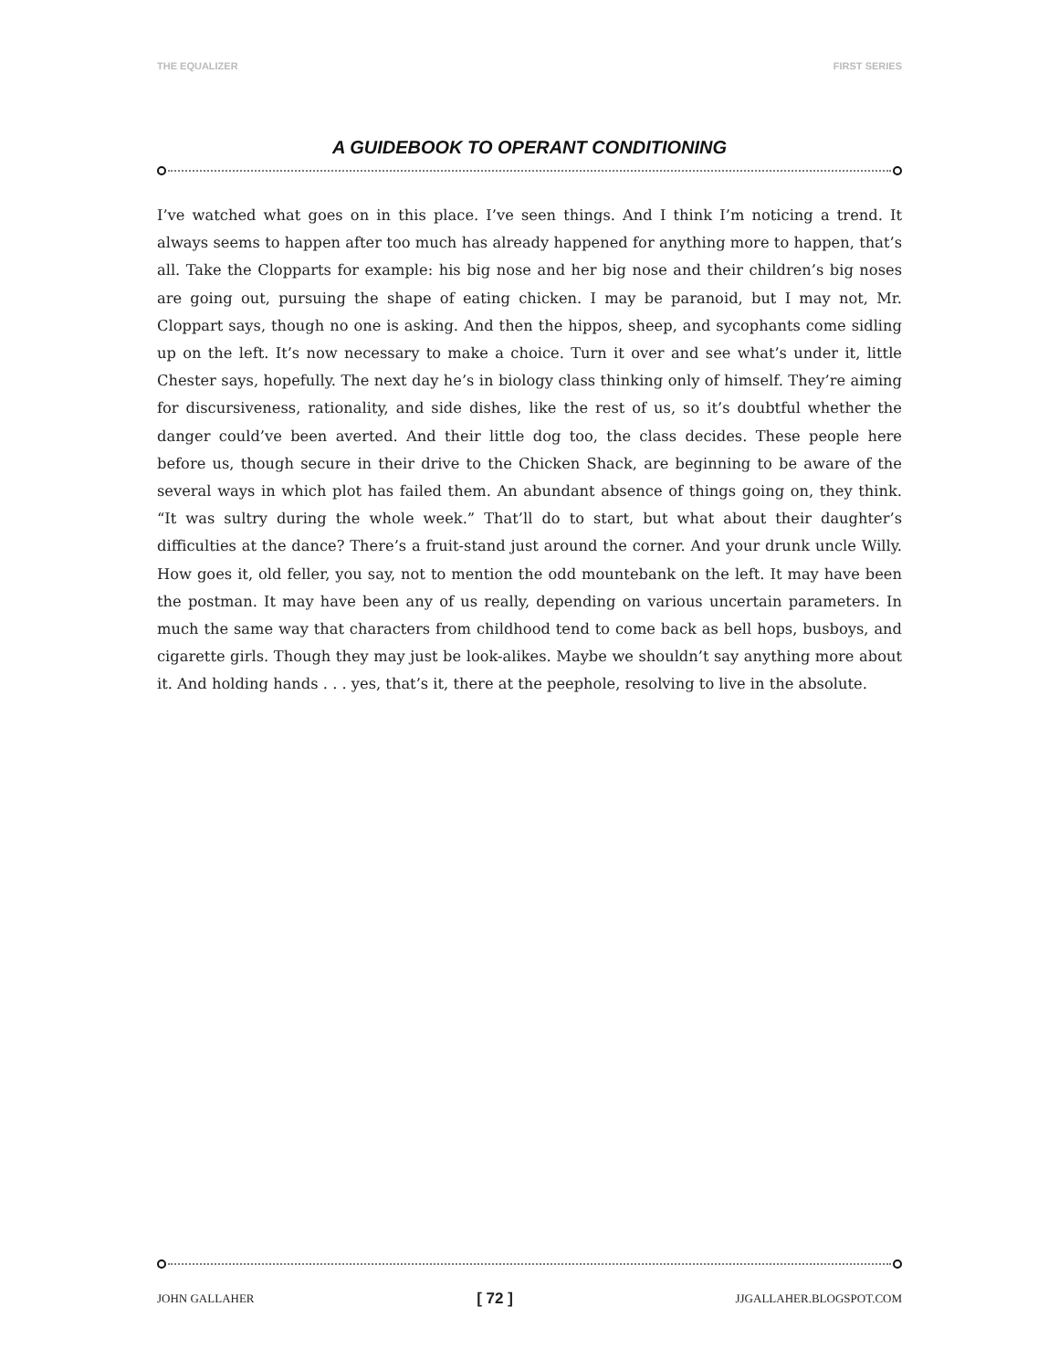THE EQUALIZER FIRST SERIES
A GUIDEBOOK TO OPERANT CONDITIONING
I’ve watched what goes on in this place. I’ve seen things. And I think I’m noticing a trend. It always seems to happen after too much has already happened for anything more to happen, that’s all. Take the Clopparts for example: his big nose and her big nose and their children’s big noses are going out, pursuing the shape of eating chicken. I may be paranoid, but I may not, Mr. Cloppart says, though no one is asking. And then the hippos, sheep, and sycophants come sidling up on the left. It’s now necessary to make a choice. Turn it over and see what’s under it, little Chester says, hopefully. The next day he’s in biology class thinking only of himself. They’re aiming for discursiveness, rationality, and side dishes, like the rest of us, so it’s doubtful whether the danger could’ve been averted. And their little dog too, the class decides. These people here before us, though secure in their drive to the Chicken Shack, are beginning to be aware of the several ways in which plot has failed them. An abundant absence of things going on, they think. “It was sultry during the whole week.” That’ll do to start, but what about their daughter’s difficulties at the dance? There’s a fruit-stand just around the corner. And your drunk uncle Willy. How goes it, old feller, you say, not to mention the odd mountebank on the left. It may have been the postman. It may have been any of us really, depending on various uncertain parameters. In much the same way that characters from childhood tend to come back as bell hops, busboys, and cigarette girls. Though they may just be look-alikes. Maybe we shouldn’t say anything more about it. And holding hands . . . yes, that’s it, there at the peephole, resolving to live in the absolute.
JOHN GALLAHER [ 72 ] JJGALLAHER.BLOGSPOT.COM